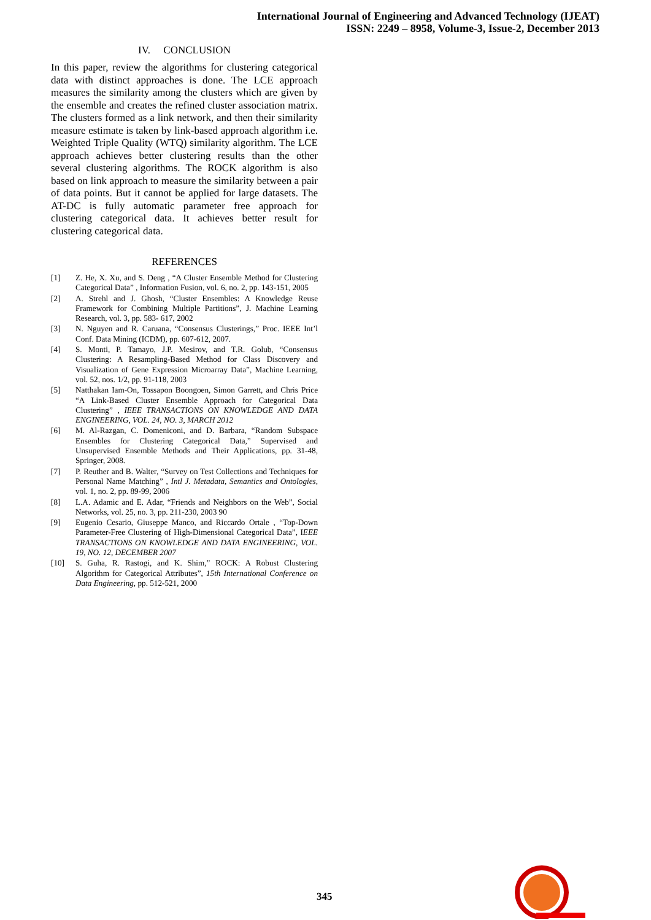International Journal of Engineering and Advanced Technology (IJEAT)
ISSN: 2249 – 8958, Volume-3, Issue-2, December 2013
IV. CONCLUSION
In this paper, review the algorithms for clustering categorical data with distinct approaches is done. The LCE approach measures the similarity among the clusters which are given by the ensemble and creates the refined cluster association matrix. The clusters formed as a link network, and then their similarity measure estimate is taken by link-based approach algorithm i.e. Weighted Triple Quality (WTQ) similarity algorithm. The LCE approach achieves better clustering results than the other several clustering algorithms. The ROCK algorithm is also based on link approach to measure the similarity between a pair of data points. But it cannot be applied for large datasets. The AT-DC is fully automatic parameter free approach for clustering categorical data. It achieves better result for clustering categorical data.
REFERENCES
[1] Z. He, X. Xu, and S. Deng , “A Cluster Ensemble Method for Clustering Categorical Data” , Information Fusion, vol. 6, no. 2, pp. 143-151, 2005
[2] A. Strehl and J. Ghosh, “Cluster Ensembles: A Knowledge Reuse Framework for Combining Multiple Partitions”, J. Machine Learning Research, vol. 3, pp. 583- 617, 2002
[3] N. Nguyen and R. Caruana, “Consensus Clusterings,” Proc. IEEE Int’l Conf. Data Mining (ICDM), pp. 607-612, 2007.
[4] S. Monti, P. Tamayo, J.P. Mesirov, and T.R. Golub, “Consensus Clustering: A Resampling-Based Method for Class Discovery and Visualization of Gene Expression Microarray Data”, Machine Learning, vol. 52, nos. 1/2, pp. 91-118, 2003
[5] Natthakan Iam-On, Tossapon Boongoen, Simon Garrett, and Chris Price “A Link-Based Cluster Ensemble Approach for Categorical Data Clustering” , IEEE TRANSACTIONS ON KNOWLEDGE AND DATA ENGINEERING, VOL. 24, NO. 3, MARCH 2012
[6] M. Al-Razgan, C. Domeniconi, and D. Barbara, “Random Subspace Ensembles for Clustering Categorical Data,” Supervised and Unsupervised Ensemble Methods and Their Applications, pp. 31-48, Springer, 2008.
[7] P. Reuther and B. Walter, “Survey on Test Collections and Techniques for Personal Name Matching” , Intl J. Metadata, Semantics and Ontologies, vol. 1, no. 2, pp. 89-99, 2006
[8] L.A. Adamic and E. Adar, “Friends and Neighbors on the Web”, Social Networks, vol. 25, no. 3, pp. 211-230, 2003 90
[9] Eugenio Cesario, Giuseppe Manco, and Riccardo Ortale , “Top-Down Parameter-Free Clustering of High-Dimensional Categorical Data”, IEEE TRANSACTIONS ON KNOWLEDGE AND DATA ENGINEERING, VOL. 19, NO. 12, DECEMBER 2007
[10] S. Guha, R. Rastogi, and K. Shim,” ROCK: A Robust Clustering Algorithm for Categorical Attributes”, 15th International Conference on Data Engineering, pp. 512-521, 2000
345